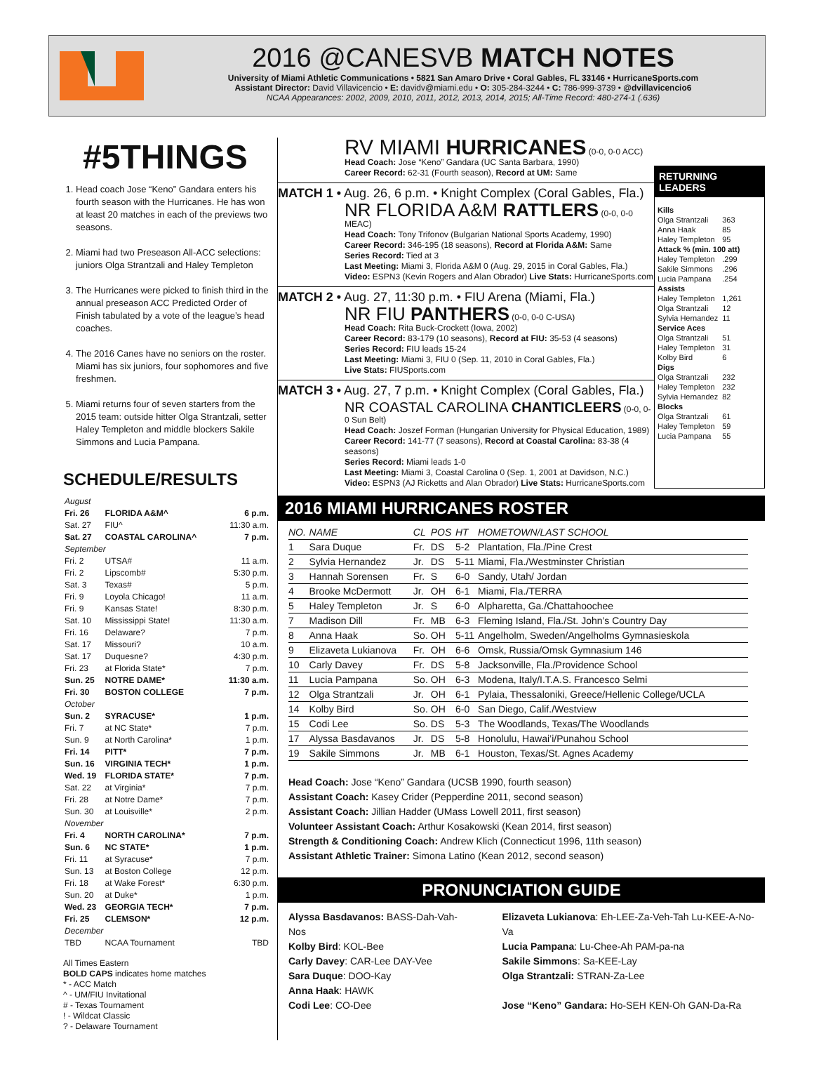2016 @CANESVB MATCH NOTES
University of Miami Athletic Communications • 5821 San Amaro Drive • Coral Gables, FL 33146 • HurricaneSports.com
Assistant Director: David Villavicencio • E: davidv@miami.edu • O: 305-284-3244 • C: 786-999-3739 • @dvillavicencio6
NCAA Appearances: 2002, 2009, 2010, 2011, 2012, 2013, 2014, 2015; All-Time Record: 480-274-1 (.636)
#5THINGS
1. Head coach Jose “Keno” Gandara enters his fourth season with the Hurricanes. He has won at least 20 matches in each of the previews two seasons.
2. Miami had two Preseason All-ACC selections: juniors Olga Strantzali and Haley Templeton
3. The Hurricanes were picked to finish third in the annual preseason ACC Predicted Order of Finish tabulated by a vote of the league’s head coaches.
4. The 2016 Canes have no seniors on the roster. Miami has six juniors, four sophomores and five freshmen.
5. Miami returns four of seven starters from the 2015 team: outside hitter Olga Strantzali, setter Haley Templeton and middle blockers Sakile Simmons and Lucia Pampana.
SCHEDULE/RESULTS
| August | | |
| Fri. 26 | FLORIDA A&M^ | 6 p.m. |
| Sat. 27 | FIU^ | 11:30 a.m. |
| Sat. 27 | COASTAL CAROLINA^ | 7 p.m. |
| September | | |
| Fri. 2 | UTSA# | 11 a.m. |
| Fri. 2 | Lipscomb# | 5:30 p.m. |
| Sat. 3 | Texas# | 5 p.m. |
| Fri. 9 | Loyola Chicago! | 11 a.m. |
| Fri. 9 | Kansas State! | 8:30 p.m. |
| Sat. 10 | Mississippi State! | 11:30 a.m. |
| Fri. 16 | Delaware? | 7 p.m. |
| Sat. 17 | Missouri? | 10 a.m. |
| Sat. 17 | Duquesne? | 4:30 p.m. |
| Fri. 23 | at Florida State* | 7 p.m. |
| Sun. 25 | NOTRE DAME* | 11:30 a.m. |
| Fri. 30 | BOSTON COLLEGE | 7 p.m. |
| October | | |
| Sun. 2 | SYRACUSE* | 1 p.m. |
| Fri. 7 | at NC State* | 7 p.m. |
| Sun. 9 | at North Carolina* | 1 p.m. |
| Fri. 14 | PITT* | 7 p.m. |
| Sun. 16 | VIRGINIA TECH* | 1 p.m. |
| Wed. 19 | FLORIDA STATE* | 7 p.m. |
| Sat. 22 | at Virginia* | 7 p.m. |
| Fri. 28 | at Notre Dame* | 7 p.m. |
| Sun. 30 | at Louisville* | 2 p.m. |
| November | | |
| Fri. 4 | NORTH CAROLINA* | 7 p.m. |
| Sun. 6 | NC STATE* | 1 p.m. |
| Fri. 11 | at Syracuse* | 7 p.m. |
| Sun. 13 | at Boston College | 12 p.m. |
| Fri. 18 | at Wake Forest* | 6:30 p.m. |
| Sun. 20 | at Duke* | 1 p.m. |
| Wed. 23 | GEORGIA TECH* | 7 p.m. |
| Fri. 25 | CLEMSON* | 12 p.m. |
| December | | |
| TBD | NCAA Tournament | TBD |
All Times Eastern
BOLD CAPS indicates home matches
* - ACC Match
^ - UM/FIU Invitational
# - Texas Tournament
! - Wildcat Classic
? - Delaware Tournament
RV MIAMI HURRICANES (0-0, 0-0 ACC)
Head Coach: Jose “Keno” Gandara (UC Santa Barbara, 1990)
Career Record: 62-31 (Fourth season), Record at UM: Same
MATCH 1 • Aug. 26, 6 p.m. • Knight Complex (Coral Gables, Fla.)
NR FLORIDA A&M RATTLERS (0-0, 0-0 MEAC)
Head Coach: Tony Trifonov (Bulgarian National Sports Academy, 1990)
Career Record: 346-195 (18 seasons), Record at Florida A&M: Same
Series Record: Tied at 3
Last Meeting: Miami 3, Florida A&M 0 (Aug. 29, 2015 in Coral Gables, Fla.)
Video: ESPN3 (Kevin Rogers and Alan Obrador) Live Stats: HurricaneSports.com
MATCH 2 • Aug. 27, 11:30 p.m. • FIU Arena (Miami, Fla.)
NR FIU PANTHERS (0-0, 0-0 C-USA)
Head Coach: Rita Buck-Crockett (Iowa, 2002)
Career Record: 83-179 (10 seasons), Record at FIU: 35-53 (4 seasons)
Series Record: FIU leads 15-24
Last Meeting: Miami 3, FIU 0 (Sep. 11, 2010 in Coral Gables, Fla.)
Live Stats: FIUSports.com
MATCH 3 • Aug. 27, 7 p.m. • Knight Complex (Coral Gables, Fla.)
NR COASTAL CAROLINA CHANTICLEERS (0-0, 0-0 Sun Belt)
Head Coach: Joszef Forman (Hungarian University for Physical Education, 1989)
Career Record: 141-77 (7 seasons), Record at Coastal Carolina: 83-38 (4 seasons)
Series Record: Miami leads 1-0
Last Meeting: Miami 3, Coastal Carolina 0 (Sep. 1, 2001 at Davidson, N.C.)
Video: ESPN3 (AJ Ricketts and Alan Obrador) Live Stats: HurricaneSports.com
RETURNING LEADERS
| Kills | |
| Olga Strantzali | 363 |
| Anna Haak | 85 |
| Haley Templeton | 95 |
| Attack % (min. 100 att) | |
| Haley Templeton | .299 |
| Sakile Simmons | .296 |
| Lucia Pampana | .254 |
| Assists | |
| Haley Templeton | 1,261 |
| Olga Strantzali | 12 |
| Sylvia Hernandez | 11 |
| Service Aces | |
| Olga Strantzali | 51 |
| Haley Templeton | 31 |
| Kolby Bird | 6 |
| Digs | |
| Olga Strantzali | 232 |
| Haley Templeton | 232 |
| Sylvia Hernandez | 82 |
| Blocks | |
| Olga Strantzali | 61 |
| Haley Templeton | 59 |
| Lucia Pampana | 55 |
2016 MIAMI HURRICANES ROSTER
| NO. | NAME | CL | POS | HT | HOMETOWN/LAST SCHOOL |
| --- | --- | --- | --- | --- | --- |
| 1 | Sara Duque | Fr. | DS | 5-2 | Plantation, Fla./Pine Crest |
| 2 | Sylvia Hernandez | Jr. | DS | 5-11 | Miami, Fla./Westminster Christian |
| 3 | Hannah Sorensen | Fr. | S | 6-0 | Sandy, Utah/ Jordan |
| 4 | Brooke McDermott | Jr. | OH | 6-1 | Miami, Fla./TERRA |
| 5 | Haley Templeton | Jr. | S | 6-0 | Alpharetta, Ga./Chattahoochee |
| 7 | Madison Dill | Fr. | MB | 6-3 | Fleming Island, Fla./St. John’s Country Day |
| 8 | Anna Haak | So. | OH | 5-11 | Angelholm, Sweden/Angelholms Gymnasieskola |
| 9 | Elizaveta Lukianova | Fr. | OH | 6-6 | Omsk, Russia/Omsk Gymnasium 146 |
| 10 | Carly Davey | Fr. | DS | 5-8 | Jacksonville, Fla./Providence School |
| 11 | Lucia Pampana | So. | OH | 6-3 | Modena, Italy/I.T.A.S. Francesco Selmi |
| 12 | Olga Strantzali | Jr. | OH | 6-1 | Pylaia, Thessaloniki, Greece/Hellenic College/UCLA |
| 14 | Kolby Bird | So. | OH | 6-0 | San Diego, Calif./Westview |
| 15 | Codi Lee | So. | DS | 5-3 | The Woodlands, Texas/The Woodlands |
| 17 | Alyssa Basdavanos | Jr. | DS | 5-8 | Honolulu, Hawai’i/Punahou School |
| 19 | Sakile Simmons | Jr. | MB | 6-1 | Houston, Texas/St. Agnes Academy |
Head Coach: Jose “Keno” Gandara (UCSB 1990, fourth season)
Assistant Coach: Kasey Crider (Pepperdine 2011, second season)
Assistant Coach: Jillian Hadder (UMass Lowell 2011, first season)
Volunteer Assistant Coach: Arthur Kosakowski (Kean 2014, first season)
Strength & Conditioning Coach: Andrew Klich (Connecticut 1996, 11th season)
Assistant Athletic Trainer: Simona Latino (Kean 2012, second season)
PRONUNCIATION GUIDE
Alyssa Basdavanos: BASS-Dah-Vah-Nos
Kolby Bird: KOL-Bee
Carly Davey: CAR-Lee DAY-Vee
Sara Duque: DOO-Kay
Anna Haak: HAWK
Codi Lee: CO-Dee
Elizaveta Lukianova: Eh-LEE-Za-Veh-Tah Lu-KEE-A-No-Va
Lucia Pampana: Lu-Chee-Ah PAM-pa-na
Sakile Simmons: Sa-KEE-Lay
Olga Strantzali: STRAN-Za-Lee
Jose “Keno” Gandara: Ho-SEH KEN-Oh GAN-Da-Ra